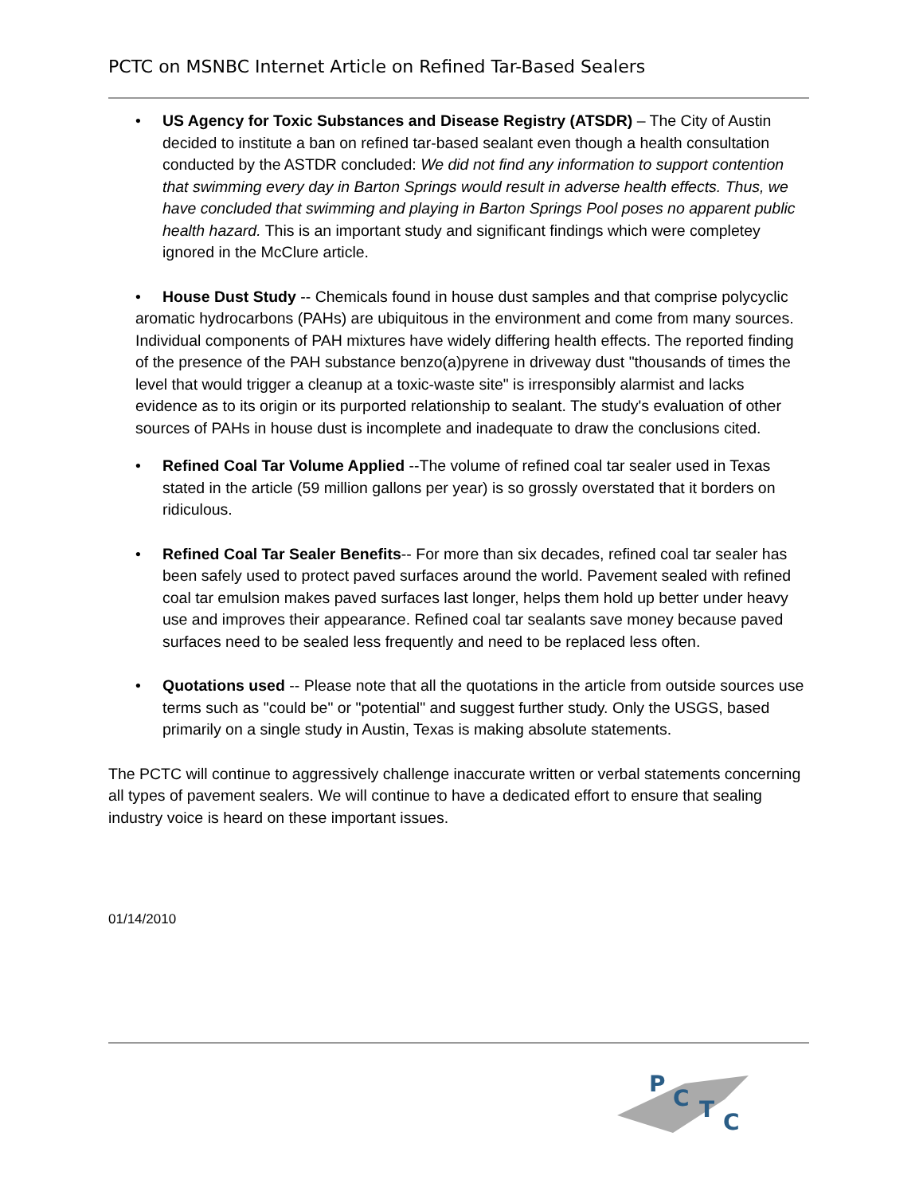PCTC on MSNBC Internet Article on Refined Tar-Based Sealers
• US Agency for Toxic Substances and Disease Registry (ATSDR) – The City of Austin decided to institute a ban on refined tar-based sealant even though a health consultation conducted by the ASTDR concluded: We did not find any information to support contention that swimming every day in Barton Springs would result in adverse health effects. Thus, we have concluded that swimming and playing in Barton Springs Pool poses no apparent public health hazard. This is an important study and significant findings which were completey ignored in the McClure article.
• House Dust Study -- Chemicals found in house dust samples and that comprise polycyclic aromatic hydrocarbons (PAHs) are ubiquitous in the environment and come from many sources. Individual components of PAH mixtures have widely differing health effects. The reported finding of the presence of the PAH substance benzo(a)pyrene in driveway dust "thousands of times the level that would trigger a cleanup at a toxic-waste site" is irresponsibly alarmist and lacks evidence as to its origin or its purported relationship to sealant. The study's evaluation of other sources of PAHs in house dust is incomplete and inadequate to draw the conclusions cited.
• Refined Coal Tar Volume Applied --The volume of refined coal tar sealer used in Texas stated in the article (59 million gallons per year) is so grossly overstated that it borders on ridiculous.
• Refined Coal Tar Sealer Benefits-- For more than six decades, refined coal tar sealer has been safely used to protect paved surfaces around the world. Pavement sealed with refined coal tar emulsion makes paved surfaces last longer, helps them hold up better under heavy use and improves their appearance. Refined coal tar sealants save money because paved surfaces need to be sealed less frequently and need to be replaced less often.
• Quotations used -- Please note that all the quotations in the article from outside sources use terms such as "could be" or "potential" and suggest further study. Only the USGS, based primarily on a single study in Austin, Texas is making absolute statements.
The PCTC will continue to aggressively challenge inaccurate written or verbal statements concerning all types of pavement sealers. We will continue to have a dedicated effort to ensure that sealing industry voice is heard on these important issues.
01/14/2010
P
C
T
C